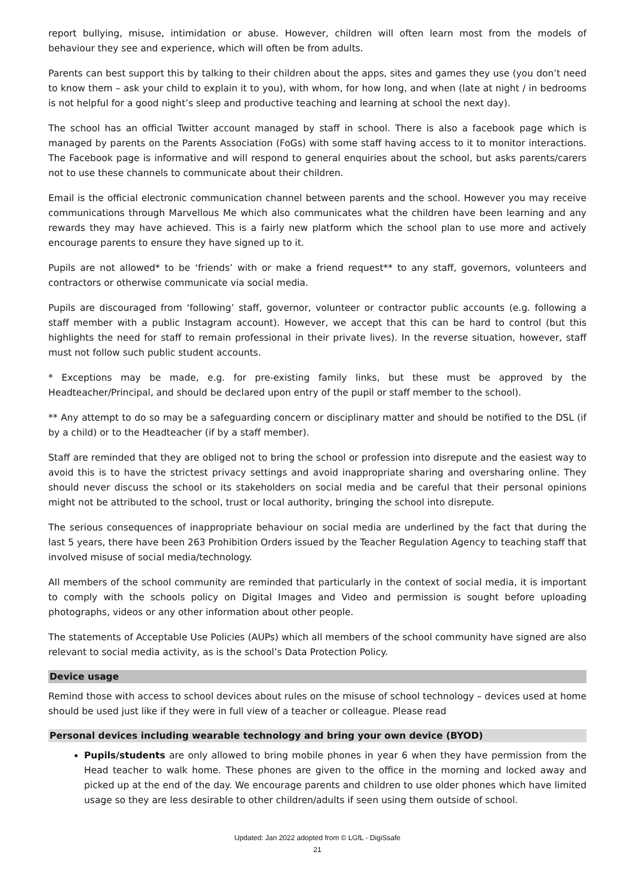report bullying, misuse, intimidation or abuse. However, children will often learn most from the models of behaviour they see and experience, which will often be from adults.
Parents can best support this by talking to their children about the apps, sites and games they use (you don’t need to know them – ask your child to explain it to you), with whom, for how long, and when (late at night / in bedrooms is not helpful for a good night’s sleep and productive teaching and learning at school the next day).
The school has an official Twitter account managed by staff in school. There is also a facebook page which is managed by parents on the Parents Association (FoGs) with some staff having access to it to monitor interactions. The Facebook page is informative and will respond to general enquiries about the school, but asks parents/carers not to use these channels to communicate about their children.
Email is the official electronic communication channel between parents and the school. However you may receive communications through Marvellous Me which also communicates what the children have been learning and any rewards they may have achieved. This is a fairly new platform which the school plan to use more and actively encourage parents to ensure they have signed up to it.
Pupils are not allowed* to be ‘friends’ with or make a friend request** to any staff, governors, volunteers and contractors or otherwise communicate via social media.
Pupils are discouraged from ‘following’ staff, governor, volunteer or contractor public accounts (e.g. following a staff member with a public Instagram account). However, we accept that this can be hard to control (but this highlights the need for staff to remain professional in their private lives). In the reverse situation, however, staff must not follow such public student accounts.
* Exceptions may be made, e.g. for pre-existing family links, but these must be approved by the Headteacher/Principal, and should be declared upon entry of the pupil or staff member to the school).
** Any attempt to do so may be a safeguarding concern or disciplinary matter and should be notified to the DSL (if by a child) or to the Headteacher (if by a staff member).
Staff are reminded that they are obliged not to bring the school or profession into disrepute and the easiest way to avoid this is to have the strictest privacy settings and avoid inappropriate sharing and oversharing online. They should never discuss the school or its stakeholders on social media and be careful that their personal opinions might not be attributed to the school, trust or local authority, bringing the school into disrepute.
The serious consequences of inappropriate behaviour on social media are underlined by the fact that during the last 5 years, there have been 263 Prohibition Orders issued by the Teacher Regulation Agency to teaching staff that involved misuse of social media/technology.
All members of the school community are reminded that particularly in the context of social media, it is important to comply with the schools policy on Digital Images and Video and permission is sought before uploading photographs, videos or any other information about other people.
The statements of Acceptable Use Policies (AUPs) which all members of the school community have signed are also relevant to social media activity, as is the school’s Data Protection Policy.
Device usage
Remind those with access to school devices about rules on the misuse of school technology – devices used at home should be used just like if they were in full view of a teacher or colleague. Please read
Personal devices including wearable technology and bring your own device (BYOD)
Pupils/students are only allowed to bring mobile phones in year 6 when they have permission from the Head teacher to walk home. These phones are given to the office in the morning and locked away and picked up at the end of the day. We encourage parents and children to use older phones which have limited usage so they are less desirable to other children/adults if seen using them outside of school.
Updated: Jan 2022 adopted from © LGfL - DigiSsafe
21